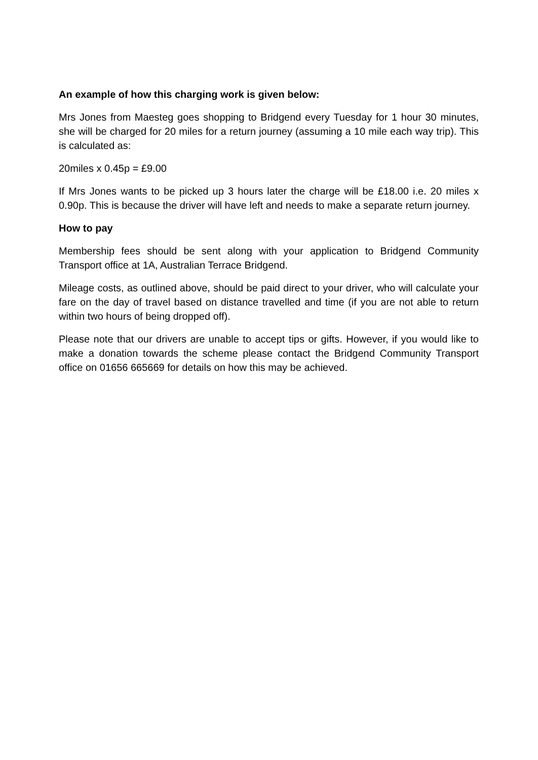An example of how this charging work is given below:
Mrs Jones from Maesteg goes shopping to Bridgend every Tuesday for 1 hour 30 minutes, she will be charged for 20 miles for a return journey (assuming a 10 mile each way trip). This is calculated as:
20miles x 0.45p = £9.00
If Mrs Jones wants to be picked up 3 hours later the charge will be £18.00 i.e. 20 miles x 0.90p. This is because the driver will have left and needs to make a separate return journey.
How to pay
Membership fees should be sent along with your application to Bridgend Community Transport office at 1A, Australian Terrace Bridgend.
Mileage costs, as outlined above, should be paid direct to your driver, who will calculate your fare on the day of travel based on distance travelled and time (if you are not able to return within two hours of being dropped off).
Please note that our drivers are unable to accept tips or gifts. However, if you would like to make a donation towards the scheme please contact the Bridgend Community Transport office on 01656 665669 for details on how this may be achieved.